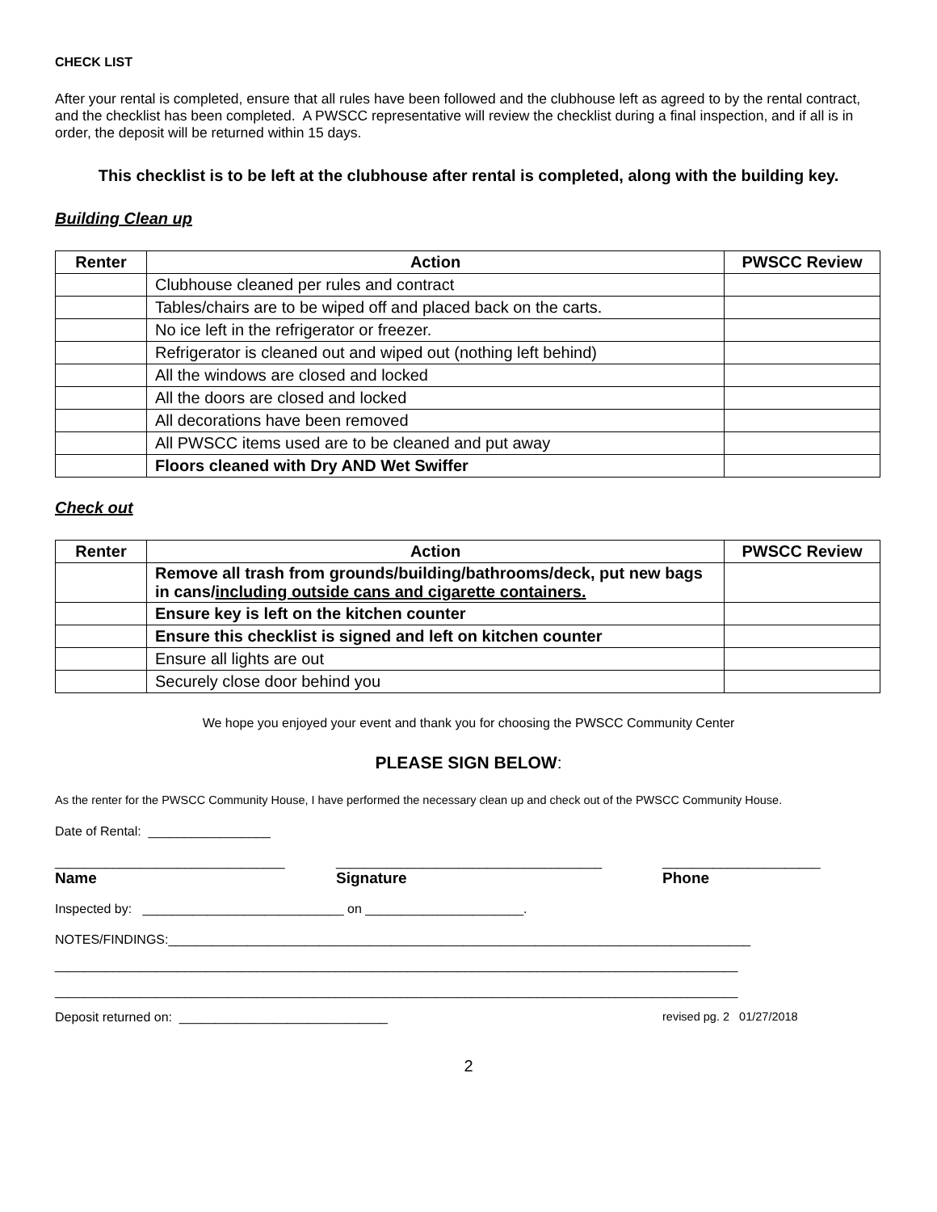CHECK LIST
After your rental is completed, ensure that all rules have been followed and the clubhouse left as agreed to by the rental contract, and the checklist has been completed. A PWSCC representative will review the checklist during a final inspection, and if all is in order, the deposit will be returned within 15 days.
This checklist is to be left at the clubhouse after rental is completed, along with the building key.
Building Clean up
| Renter | Action | PWSCC Review |
| --- | --- | --- |
| | Clubhouse cleaned per rules and contract | |
| | Tables/chairs are to be wiped off and placed back on the carts. | |
| | No ice left in the refrigerator or freezer. | |
| | Refrigerator is cleaned out and wiped out (nothing left behind) | |
| | All the windows are closed and locked | |
| | All the doors are closed and locked | |
| | All decorations have been removed | |
| | All PWSCC items used are to be cleaned and put away | |
| | Floors cleaned with Dry AND Wet Swiffer | |
Check out
| Renter | Action | PWSCC Review |
| --- | --- | --- |
| | Remove all trash from grounds/building/bathrooms/deck, put new bags in cans/ including outside cans and cigarette containers. | |
| | Ensure key is left on the kitchen counter | |
| | Ensure this checklist is signed and left on kitchen counter | |
| | Ensure all lights are out | |
| | Securely close door behind you | |
We hope you enjoyed your event and thank you for choosing the PWSCC Community Center
PLEASE SIGN BELOW:
As the renter for the PWSCC Community House, I have performed the necessary clean up and check out of the PWSCC Community House.
Date of Rental: _________________
________________________________ _____________________________________ ______________________
Name Signature Phone
Inspected by: ____________________________ on ______________________.
NOTES/FINDINGS:_________________________________________________________________________________
_______________________________________________________________________________________________
_______________________________________________________________________________________________
Deposit returned on: _____________________________ revised pg. 2 01/27/2018
2